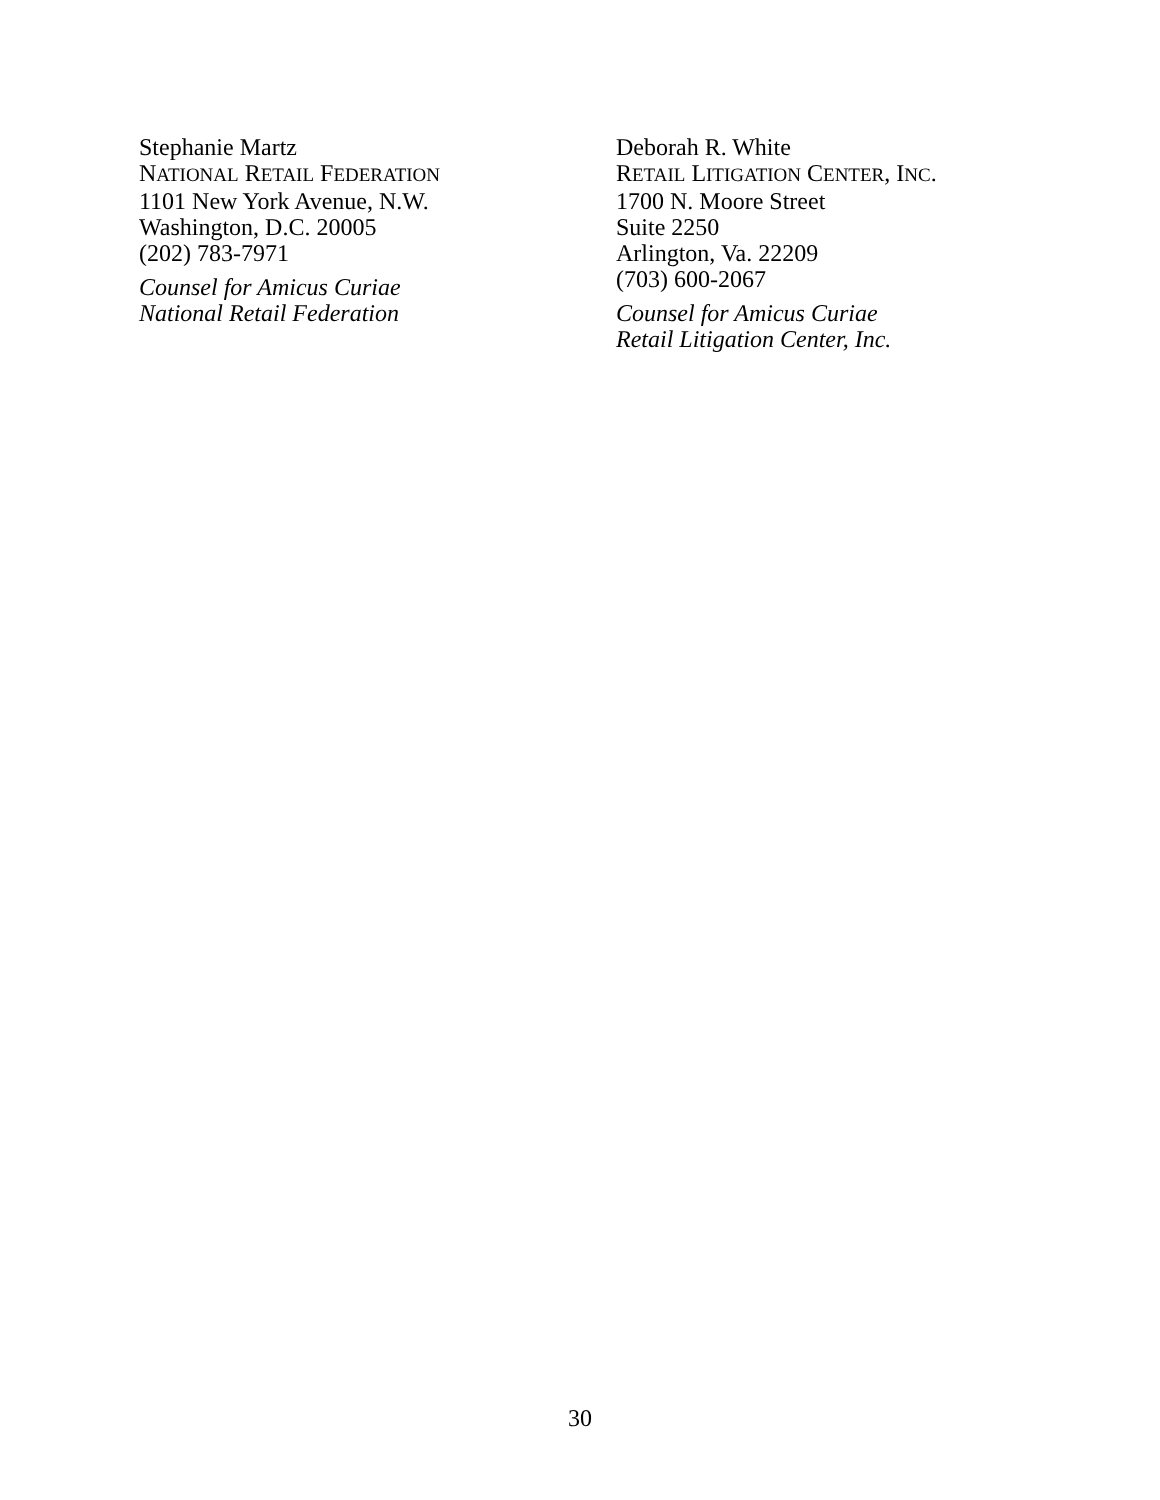Stephanie Martz
NATIONAL RETAIL FEDERATION
1101 New York Avenue, N.W.
Washington, D.C. 20005
(202) 783-7971
Counsel for Amicus Curiae
National Retail Federation
Deborah R. White
RETAIL LITIGATION CENTER, INC.
1700 N. Moore Street
Suite 2250
Arlington, Va. 22209
(703) 600-2067
Counsel for Amicus Curiae
Retail Litigation Center, Inc.
30